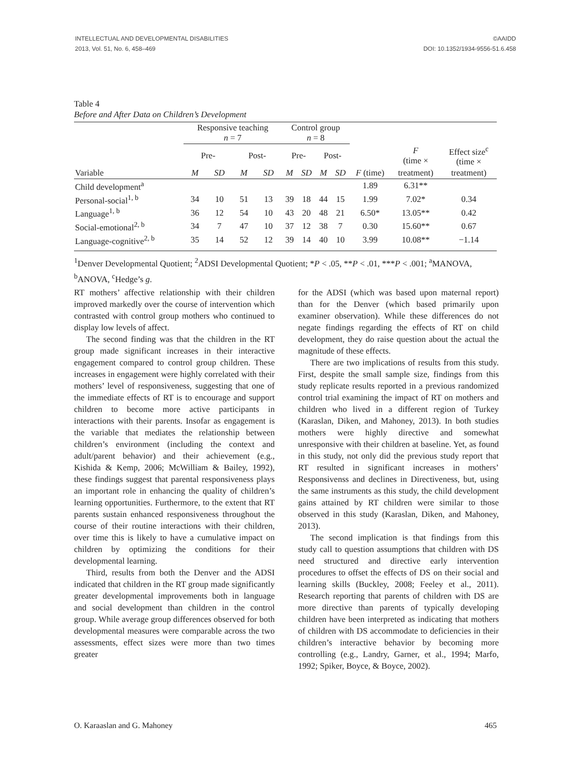INTELLECTUAL AND DEVELOPMENTAL DISABILITIES
2013, Vol. 51, No. 6, 458–469
©AAIDD
DOI: 10.1352/1934-9556-51.6.458
Table 4
Before and After Data on Children’s Development
| | Responsive teaching n = 7 | | | | Control group n = 8 | | | | | | |
| --- | --- | --- | --- | --- | --- | --- | --- | --- | --- | --- | --- |
| | Pre- | | Post- | | Pre- | | Post- | | | F (time × | Effect size<sup>c</sup> (time × |
| Variable | M | SD | M | SD | M | SD | M | SD | F (time) | treatment) | treatment) |
| Child development<sup>a</sup> | | | | | | | | | 1.89 | 6.31** | |
| Personal-social<sup>1, b</sup> | 34 | 10 | 51 | 13 | 39 | 18 | 44 | 15 | 1.99 | 7.02* | 0.34 |
| Language<sup>1, b</sup> | 36 | 12 | 54 | 10 | 43 | 20 | 48 | 21 | 6.50* | 13.05** | 0.42 |
| Social-emotional<sup>2, b</sup> | 34 | 7 | 47 | 10 | 37 | 12 | 38 | 7 | 0.30 | 15.60** | 0.67 |
| Language-cognitive<sup>2, b</sup> | 35 | 14 | 52 | 12 | 39 | 14 | 40 | 10 | 3.99 | 10.08** | −1.14 |
<sup>1</sup> Denver Developmental Quotient; <sup>2</sup>ADSI Developmental Quotient; *P < .05, **P < .01, ***P < .001; <sup>a</sup>MANOVA, <sup>b</sup>ANOVA, <sup>c</sup>Hedge’s g.
RT mothers’ affective relationship with their children improved markedly over the course of intervention which contrasted with control group mothers who continued to display low levels of affect.
The second finding was that the children in the RT group made significant increases in their interactive engagement compared to control group children. These increases in engagement were highly correlated with their mothers’ level of responsiveness, suggesting that one of the immediate effects of RT is to encourage and support children to become more active participants in interactions with their parents. Insofar as engagement is the variable that mediates the relationship between children’s environment (including the context and adult/parent behavior) and their achievement (e.g., Kishida & Kemp, 2006; McWilliam & Bailey, 1992), these findings suggest that parental responsiveness plays an important role in enhancing the quality of children’s learning opportunities. Furthermore, to the extent that RT parents sustain enhanced responsiveness throughout the course of their routine interactions with their children, over time this is likely to have a cumulative impact on children by optimizing the conditions for their developmental learning.
Third, results from both the Denver and the ADSI indicated that children in the RT group made significantly greater developmental improvements both in language and social development than children in the control group. While average group differences observed for both developmental measures were comparable across the two assessments, effect sizes were more than two times greater
for the ADSI (which was based upon maternal report) than for the Denver (which based primarily upon examiner observation). While these differences do not negate findings regarding the effects of RT on child development, they do raise question about the actual the magnitude of these effects.
There are two implications of results from this study. First, despite the small sample size, findings from this study replicate results reported in a previous randomized control trial examining the impact of RT on mothers and children who lived in a different region of Turkey (Karaslan, Diken, and Mahoney, 2013). In both studies mothers were highly directive and somewhat unresponsive with their children at baseline. Yet, as found in this study, not only did the previous study report that RT resulted in significant increases in mothers’ Responsivenss and declines in Directiveness, but, using the same instruments as this study, the child development gains attained by RT children were similar to those observed in this study (Karaslan, Diken, and Mahoney, 2013).
The second implication is that findings from this study call to question assumptions that children with DS need structured and directive early intervention procedures to offset the effects of DS on their social and learning skills (Buckley, 2008; Feeley et al., 2011). Research reporting that parents of children with DS are more directive than parents of typically developing children have been interpreted as indicating that mothers of children with DS accommodate to deficiencies in their children’s interactive behavior by becoming more controlling (e.g., Landry, Garner, et al., 1994; Marfo, 1992; Spiker, Boyce, & Boyce, 2002).
O. Karaaslan and G. Mahoney 465